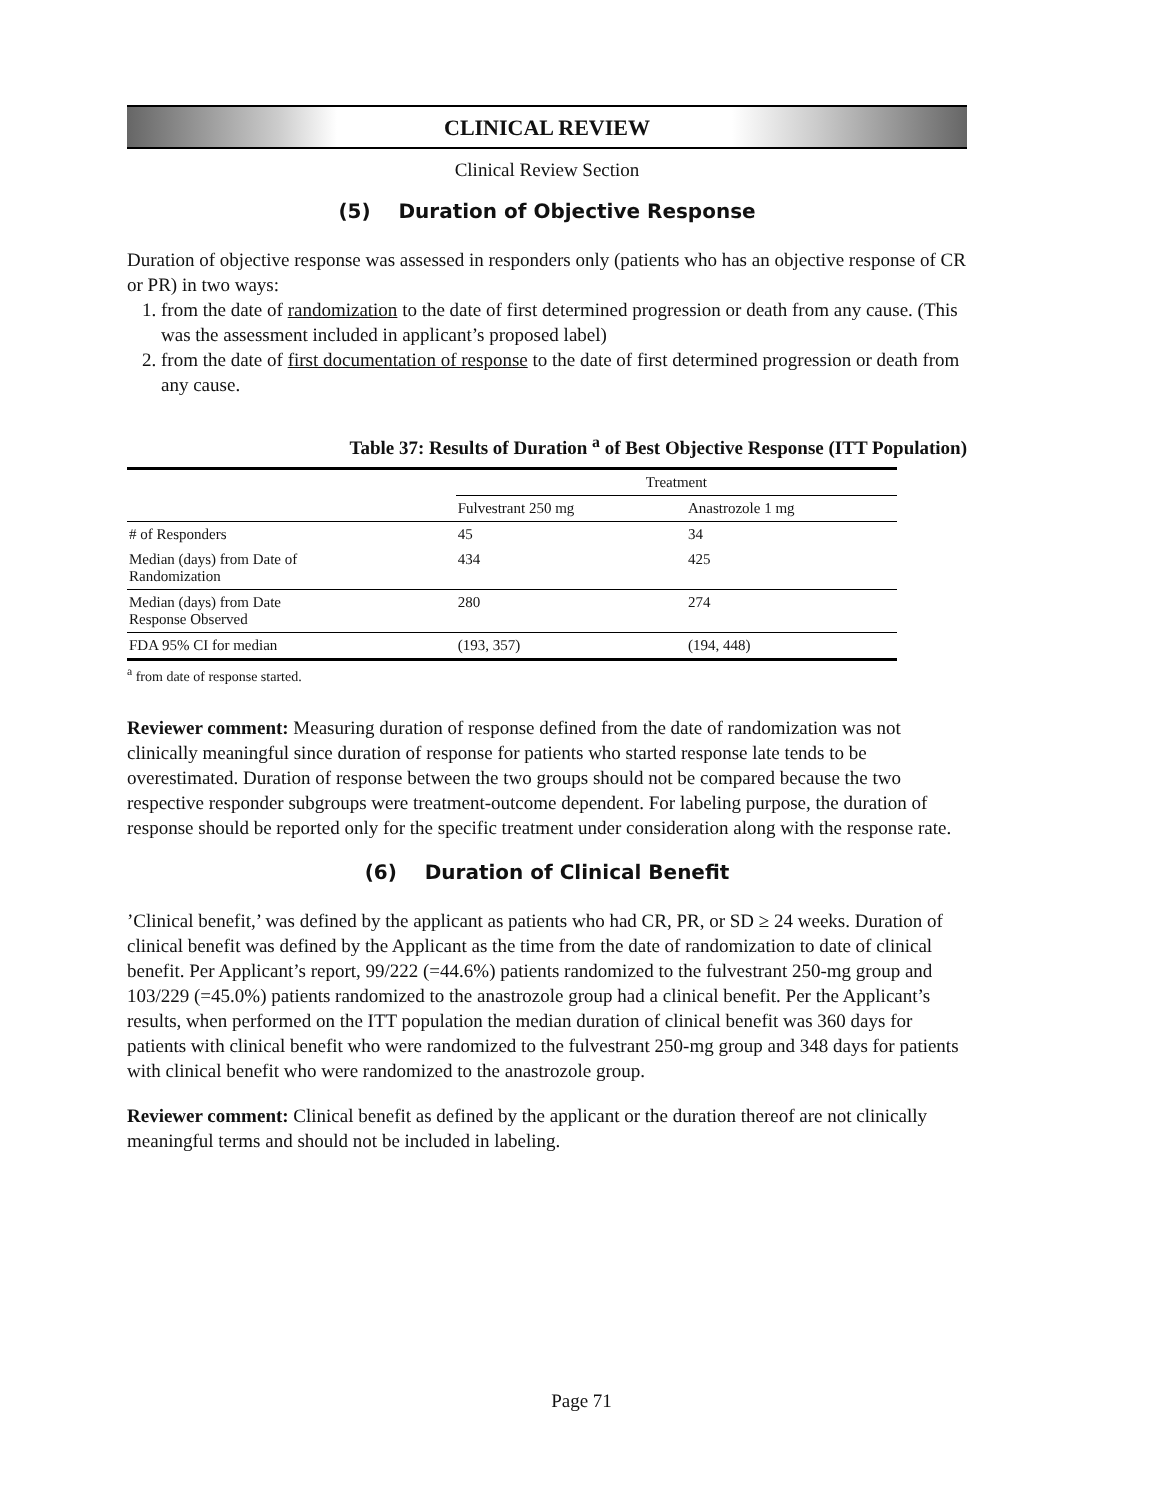CLINICAL REVIEW
Clinical Review Section
(5) Duration of Objective Response
Duration of objective response was assessed in responders only (patients who has an objective response of CR or PR) in two ways:
1. from the date of randomization to the date of first determined progression or death from any cause. (This was the assessment included in applicant’s proposed label)
2. from the date of first documentation of response to the date of first determined progression or death from any cause.
Table 37: Results of Duration <sup>a</sup> of Best Objective Response (ITT Population)
| | Treatment | |
| --- | --- | --- |
| | Fulvestrant 250 mg | Anastrozole 1 mg |
| # of Responders | 45 | 34 |
| Median (days) from Date of Randomization | 434 | 425 |
| Median (days) from Date Response Observed | 280 | 274 |
| FDA 95% CI for median | (193, 357) | (194, 448) |
<sup>a</sup> from date of response started.
Reviewer comment: Measuring duration of response defined from the date of randomization was not clinically meaningful since duration of response for patients who started response late tends to be overestimated. Duration of response between the two groups should not be compared because the two respective responder subgroups were treatment-outcome dependent. For labeling purpose, the duration of response should be reported only for the specific treatment under consideration along with the response rate.
(6) Duration of Clinical Benefit
’Clinical benefit,’ was defined by the applicant as patients who had CR, PR, or SD ≥ 24 weeks. Duration of clinical benefit was defined by the Applicant as the time from the date of randomization to date of clinical benefit. Per Applicant’s report, 99/222 (=44.6%) patients randomized to the fulvestrant 250-mg group and 103/229 (=45.0%) patients randomized to the anastrozole group had a clinical benefit. Per the Applicant’s results, when performed on the ITT population the median duration of clinical benefit was 360 days for patients with clinical benefit who were randomized to the fulvestrant 250-mg group and 348 days for patients with clinical benefit who were randomized to the anastrozole group.
Reviewer comment: Clinical benefit as defined by the applicant or the duration thereof are not clinically meaningful terms and should not be included in labeling.
Page 71